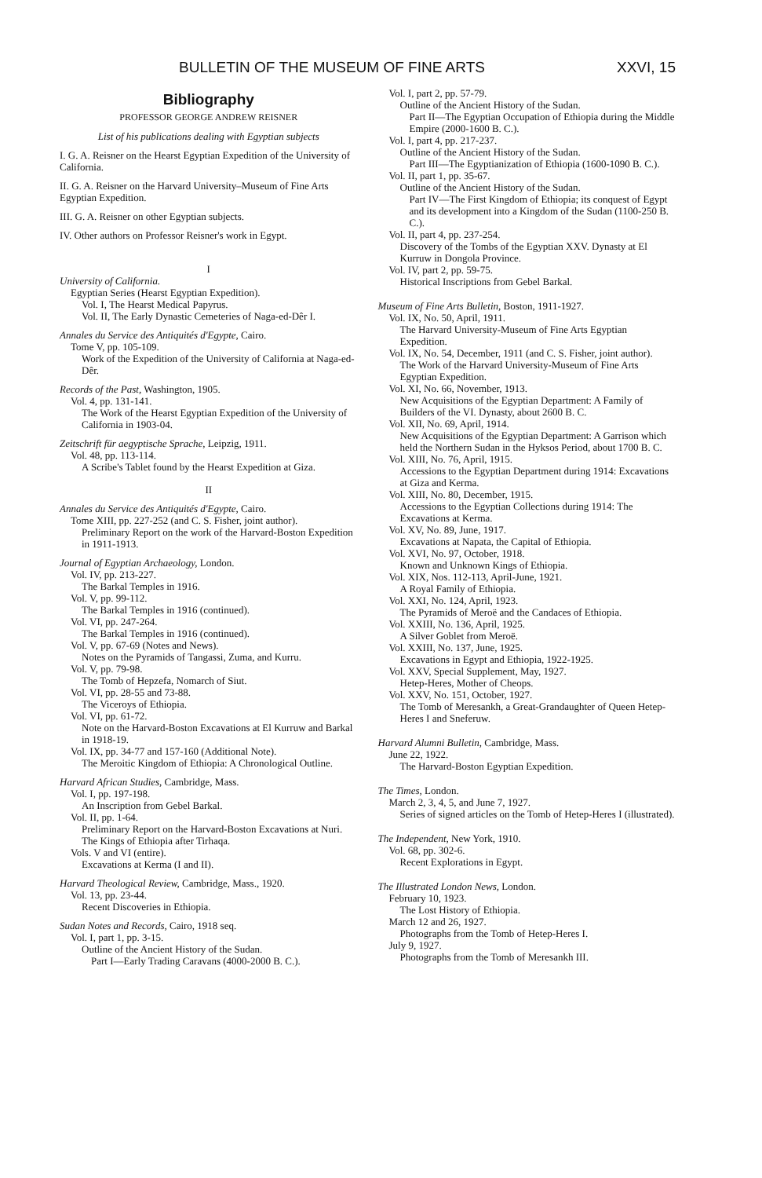BULLETIN OF THE MUSEUM OF FINE ARTS XXVI, 15
Bibliography
PROFESSOR GEORGE ANDREW REISNER
List of his publications dealing with Egyptian subjects
I. G. A. Reisner on the Hearst Egyptian Expedition of the University of California.
II. G. A. Reisner on the Harvard University–Museum of Fine Arts Egyptian Expedition.
III. G. A. Reisner on other Egyptian subjects.
IV. Other authors on Professor Reisner's work in Egypt.
I
University of California.
Egyptian Series (Hearst Egyptian Expedition).
Vol. I, The Hearst Medical Papyrus.
Vol. II, The Early Dynastic Cemeteries of Naga-ed-Dêr I.
Annales du Service des Antiquités d'Egypte, Cairo.
Tome V, pp. 105-109.
Work of the Expedition of the University of California at Naga-ed-Dêr.
Records of the Past, Washington, 1905.
Vol. 4, pp. 131-141.
The Work of the Hearst Egyptian Expedition of the University of California in 1903-04.
Zeitschrift für aegyptische Sprache, Leipzig, 1911.
Vol. 48, pp. 113-114.
A Scribe's Tablet found by the Hearst Expedition at Giza.
II
Annales du Service des Antiquités d'Egypte, Cairo.
Tome XIII, pp. 227-252 (and C. S. Fisher, joint author).
Preliminary Report on the work of the Harvard-Boston Expedition in 1911-1913.
Journal of Egyptian Archaeology, London.
Vol. IV, pp. 213-227.
The Barkal Temples in 1916.
Vol. V, pp. 99-112.
The Barkal Temples in 1916 (continued).
Vol. VI, pp. 247-264.
The Barkal Temples in 1916 (continued).
Vol. V, pp. 67-69 (Notes and News).
Notes on the Pyramids of Tangassi, Zuma, and Kurru.
Vol. V, pp. 79-98.
The Tomb of Hepzefa, Nomarch of Siut.
Vol. VI, pp. 28-55 and 73-88.
The Viceroys of Ethiopia.
Vol. VI, pp. 61-72.
Note on the Harvard-Boston Excavations at El Kurruw and Barkal in 1918-19.
Vol. IX, pp. 34-77 and 157-160 (Additional Note).
The Meroitic Kingdom of Ethiopia: A Chronological Outline.
Harvard African Studies, Cambridge, Mass.
Vol. I, pp. 197-198.
An Inscription from Gebel Barkal.
Vol. II, pp. 1-64.
Preliminary Report on the Harvard-Boston Excavations at Nuri.
The Kings of Ethiopia after Tirhaqa.
Vols. V and VI (entire).
Excavations at Kerma (I and II).
Harvard Theological Review, Cambridge, Mass., 1920.
Vol. 13, pp. 23-44.
Recent Discoveries in Ethiopia.
Sudan Notes and Records, Cairo, 1918 seq.
Vol. I, part 1, pp. 3-15.
Outline of the Ancient History of the Sudan.
Part I—Early Trading Caravans (4000-2000 B. C.).
Vol. I, part 2, pp. 57-79.
Outline of the Ancient History of the Sudan.
Part II—The Egyptian Occupation of Ethiopia during the Middle Empire (2000-1600 B. C.).
Vol. I, part 4, pp. 217-237.
Outline of the Ancient History of the Sudan.
Part III—The Egyptianization of Ethiopia (1600-1090 B. C.).
Vol. II, part 1, pp. 35-67.
Outline of the Ancient History of the Sudan.
Part IV—The First Kingdom of Ethiopia; its conquest of Egypt and its development into a Kingdom of the Sudan (1100-250 B. C.).
Vol. II, part 4, pp. 237-254.
Discovery of the Tombs of the Egyptian XXV. Dynasty at El Kurruw in Dongola Province.
Vol. IV, part 2, pp. 59-75.
Historical Inscriptions from Gebel Barkal.
Museum of Fine Arts Bulletin, Boston, 1911-1927.
Vol. IX, No. 50, April, 1911.
The Harvard University-Museum of Fine Arts Egyptian Expedition.
Vol. IX, No. 54, December, 1911 (and C. S. Fisher, joint author).
The Work of the Harvard University-Museum of Fine Arts Egyptian Expedition.
Vol. XI, No. 66, November, 1913.
New Acquisitions of the Egyptian Department: A Family of Builders of the VI. Dynasty, about 2600 B. C.
Vol. XII, No. 69, April, 1914.
New Acquisitions of the Egyptian Department: A Garrison which held the Northern Sudan in the Hyksos Period, about 1700 B. C.
Vol. XIII, No. 76, April, 1915.
Accessions to the Egyptian Department during 1914: Excavations at Giza and Kerma.
Vol. XIII, No. 80, December, 1915.
Accessions to the Egyptian Collections during 1914: The Excavations at Kerma.
Vol. XV, No. 89, June, 1917.
Excavations at Napata, the Capital of Ethiopia.
Vol. XVI, No. 97, October, 1918.
Known and Unknown Kings of Ethiopia.
Vol. XIX, Nos. 112-113, April-June, 1921.
A Royal Family of Ethiopia.
Vol. XXI, No. 124, April, 1923.
The Pyramids of Meroë and the Candaces of Ethiopia.
Vol. XXIII, No. 136, April, 1925.
A Silver Goblet from Meroë.
Vol. XXIII, No. 137, June, 1925.
Excavations in Egypt and Ethiopia, 1922-1925.
Vol. XXV, Special Supplement, May, 1927.
Hetep-Heres, Mother of Cheops.
Vol. XXV, No. 151, October, 1927.
The Tomb of Meresankh, a Great-Grandaughter of Queen Hetep-Heres I and Sneferuw.
Harvard Alumni Bulletin, Cambridge, Mass.
June 22, 1922.
The Harvard-Boston Egyptian Expedition.
The Times, London.
March 2, 3, 4, 5, and June 7, 1927.
Series of signed articles on the Tomb of Hetep-Heres I (illustrated).
The Independent, New York, 1910.
Vol. 68, pp. 302-6.
Recent Explorations in Egypt.
The Illustrated London News, London.
February 10, 1923.
The Lost History of Ethiopia.
March 12 and 26, 1927.
Photographs from the Tomb of Hetep-Heres I.
July 9, 1927.
Photographs from the Tomb of Meresankh III.